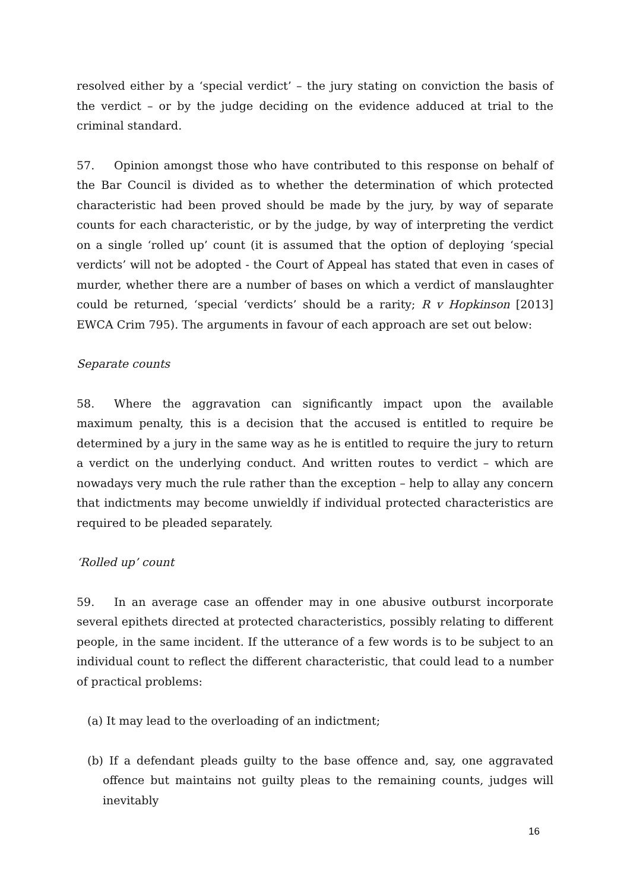resolved either by a ‘special verdict’ – the jury stating on conviction the basis of the verdict – or by the judge deciding on the evidence adduced at trial to the criminal standard.
57. Opinion amongst those who have contributed to this response on behalf of the Bar Council is divided as to whether the determination of which protected characteristic had been proved should be made by the jury, by way of separate counts for each characteristic, or by the judge, by way of interpreting the verdict on a single ‘rolled up’ count (it is assumed that the option of deploying ‘special verdicts’ will not be adopted - the Court of Appeal has stated that even in cases of murder, whether there are a number of bases on which a verdict of manslaughter could be returned, ‘special ‘verdicts’ should be a rarity; R v Hopkinson [2013] EWCA Crim 795). The arguments in favour of each approach are set out below:
Separate counts
58. Where the aggravation can significantly impact upon the available maximum penalty, this is a decision that the accused is entitled to require be determined by a jury in the same way as he is entitled to require the jury to return a verdict on the underlying conduct. And written routes to verdict – which are nowadays very much the rule rather than the exception – help to allay any concern that indictments may become unwieldly if individual protected characteristics are required to be pleaded separately.
‘Rolled up’ count
59. In an average case an offender may in one abusive outburst incorporate several epithets directed at protected characteristics, possibly relating to different people, in the same incident. If the utterance of a few words is to be subject to an individual count to reflect the different characteristic, that could lead to a number of practical problems:
(a) It may lead to the overloading of an indictment;
(b) If a defendant pleads guilty to the base offence and, say, one aggravated offence but maintains not guilty pleas to the remaining counts, judges will inevitably
16